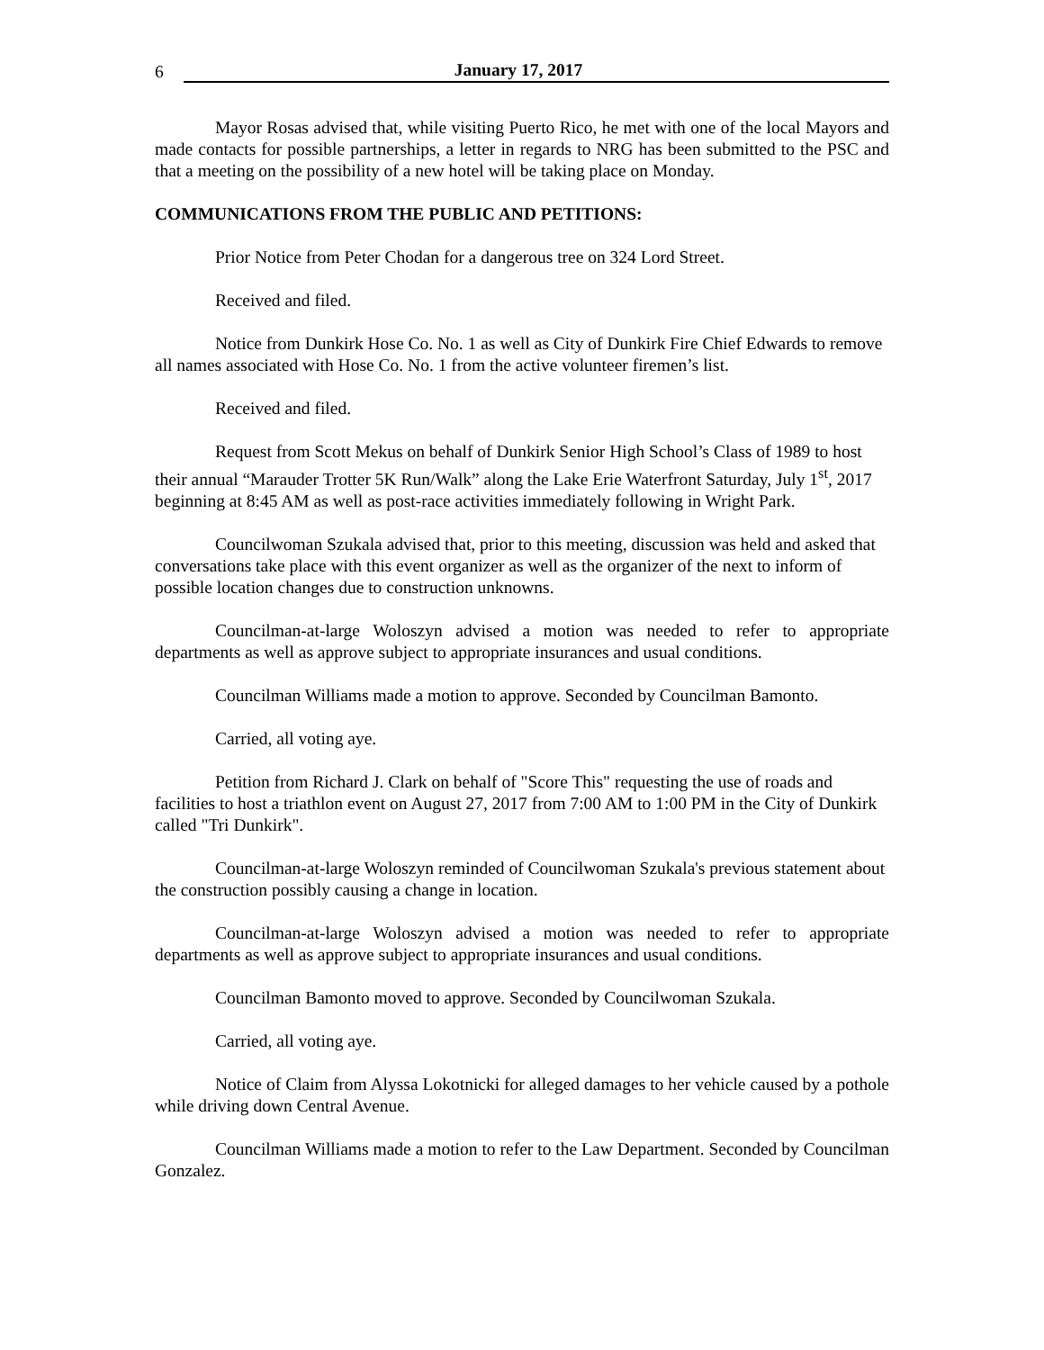6 January 17, 2017
Mayor Rosas advised that, while visiting Puerto Rico, he met with one of the local Mayors and made contacts for possible partnerships, a letter in regards to NRG has been submitted to the PSC and that a meeting on the possibility of a new hotel will be taking place on Monday.
COMMUNICATIONS FROM THE PUBLIC AND PETITIONS:
Prior Notice from Peter Chodan for a dangerous tree on 324 Lord Street.
Received and filed.
Notice from Dunkirk Hose Co. No. 1 as well as City of Dunkirk Fire Chief Edwards to remove all names associated with Hose Co. No. 1 from the active volunteer firemen’s list.
Received and filed.
Request from Scott Mekus on behalf of Dunkirk Senior High School’s Class of 1989 to host their annual “Marauder Trotter 5K Run/Walk” along the Lake Erie Waterfront Saturday, July 1<sup>st</sup>, 2017 beginning at 8:45 AM as well as post-race activities immediately following in Wright Park.
Councilwoman Szukala advised that, prior to this meeting, discussion was held and asked that conversations take place with this event organizer as well as the organizer of the next to inform of possible location changes due to construction unknowns.
Councilman-at-large Woloszyn advised a motion was needed to refer to appropriate departments as well as approve subject to appropriate insurances and usual conditions.
Councilman Williams made a motion to approve. Seconded by Councilman Bamonto.
Carried, all voting aye.
Petition from Richard J. Clark on behalf of "Score This" requesting the use of roads and facilities to host a triathlon event on August 27, 2017 from 7:00 AM to 1:00 PM in the City of Dunkirk called "Tri Dunkirk".
Councilman-at-large Woloszyn reminded of Councilwoman Szukala's previous statement about the construction possibly causing a change in location.
Councilman-at-large Woloszyn advised a motion was needed to refer to appropriate departments as well as approve subject to appropriate insurances and usual conditions.
Councilman Bamonto moved to approve. Seconded by Councilwoman Szukala.
Carried, all voting aye.
Notice of Claim from Alyssa Lokotnicki for alleged damages to her vehicle caused by a pothole while driving down Central Avenue.
Councilman Williams made a motion to refer to the Law Department. Seconded by Councilman Gonzalez.